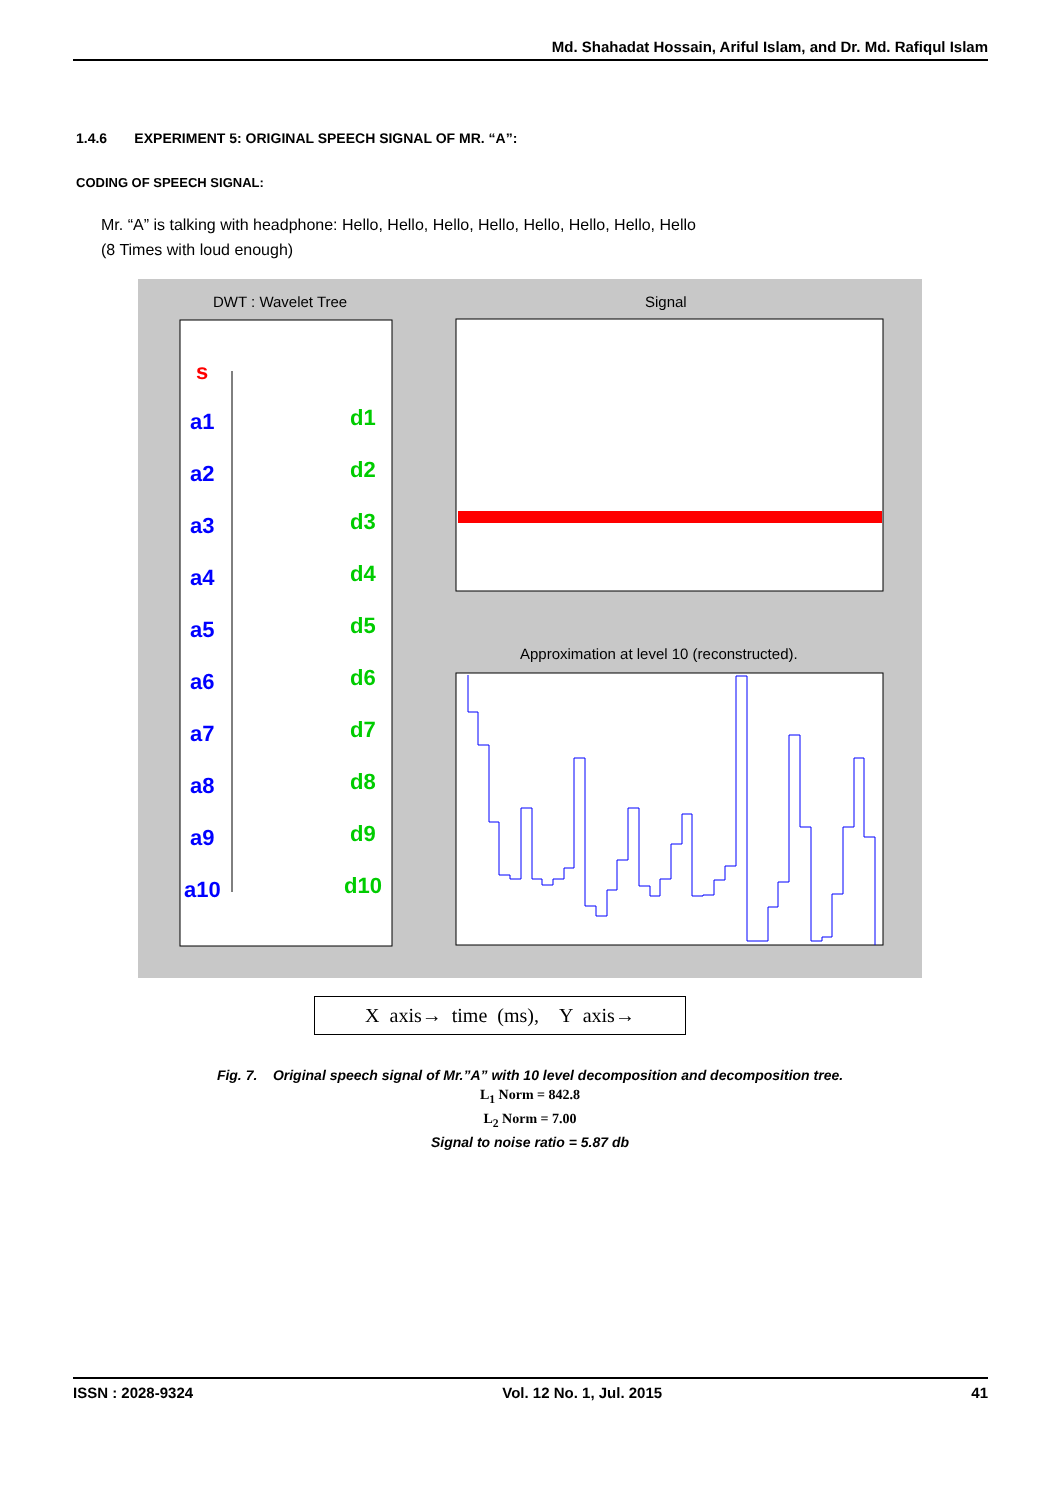Md. Shahadat Hossain, Ariful Islam, and Dr. Md. Rafiqul Islam
1.4.6 EXPERIMENT 5: ORIGINAL SPEECH SIGNAL OF MR. “A”:
CODING OF SPEECH SIGNAL:
Mr. “A” is talking with headphone: Hello, Hello, Hello, Hello, Hello, Hello, Hello, Hello
(8 Times with loud enough)
DWT : Wavelet Tree
s
a1
d1
a2
d2
a3
d3
a4
d4
a5
d5
a6
d6
a7
d7
a8
d8
a9
d9
a10
d10
Signal
Approximation at level 10 (reconstructed).
X axis→ time (ms), Y axis→
Fig. 7. Original speech signal of Mr.”A” with 10 level decomposition and decomposition tree.
L<sub>1</sub> Norm = 842.8
L<sub>2</sub> Norm = 7.00
Signal to noise ratio = 5.87 db
ISSN : 2028-9324 Vol. 12 No. 1, Jul. 2015 41